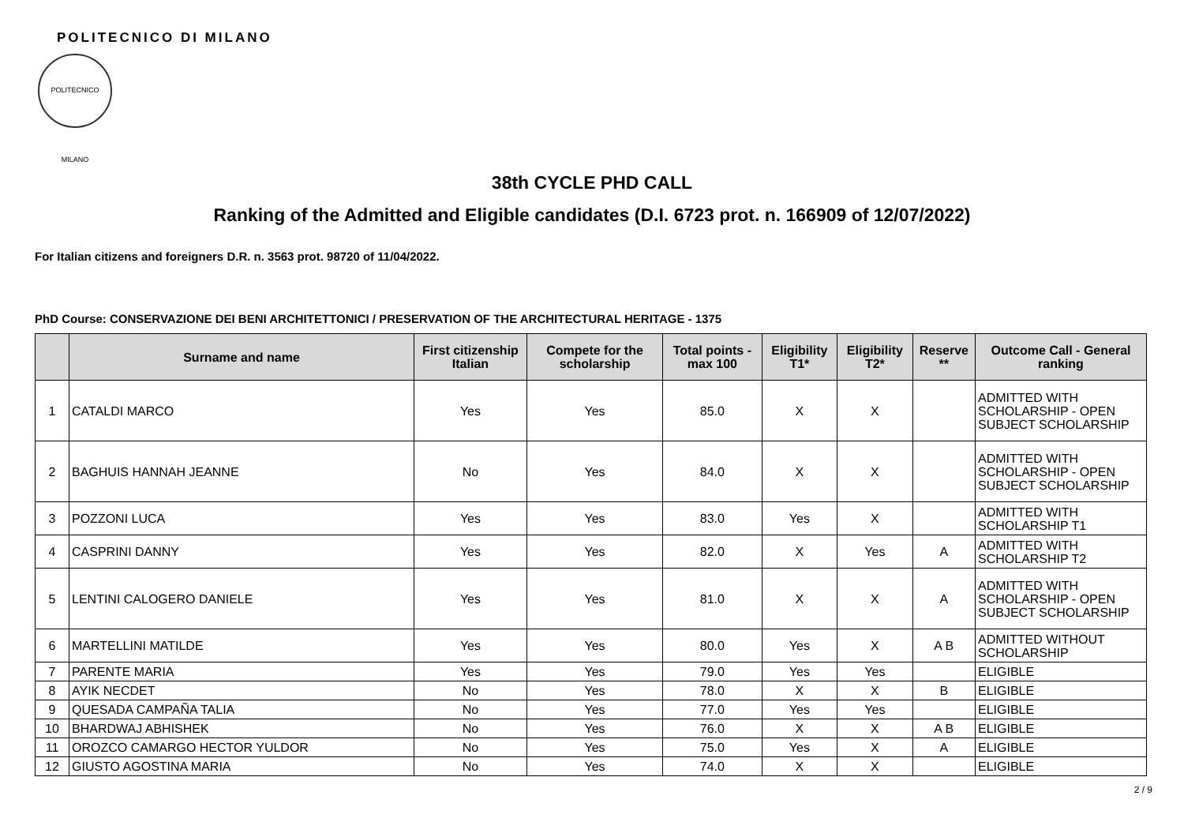POLITECNICO DI MILANO
POLITECNICO MILANO
38th CYCLE PHD CALL
Ranking of the Admitted and Eligible candidates (D.I. 6723 prot. n. 166909 of 12/07/2022)
For Italian citizens and foreigners D.R. n. 3563 prot. 98720 of 11/04/2022.
PhD Course: CONSERVAZIONE DEI BENI ARCHITETTONICI / PRESERVATION OF THE ARCHITECTURAL HERITAGE - 1375
| | Surname and name | First citizenship Italian | Compete for the scholarship | Total points - max 100 | Eligibility T1* | Eligibility T2* | Reserve ** | Outcome Call - General ranking |
| --- | --- | --- | --- | --- | --- | --- | --- | --- |
| 1 | CATALDI MARCO | Yes | Yes | 85.0 | X | X | | ADMITTED WITH SCHOLARSHIP - OPEN SUBJECT SCHOLARSHIP |
| 2 | BAGHUIS HANNAH JEANNE | No | Yes | 84.0 | X | X | | ADMITTED WITH SCHOLARSHIP - OPEN SUBJECT SCHOLARSHIP |
| 3 | POZZONI LUCA | Yes | Yes | 83.0 | Yes | X | | ADMITTED WITH SCHOLARSHIP T1 |
| 4 | CASPRINI DANNY | Yes | Yes | 82.0 | X | Yes | A | ADMITTED WITH SCHOLARSHIP T2 |
| 5 | LENTINI CALOGERO DANIELE | Yes | Yes | 81.0 | X | X | A | ADMITTED WITH SCHOLARSHIP - OPEN SUBJECT SCHOLARSHIP |
| 6 | MARTELLINI MATILDE | Yes | Yes | 80.0 | Yes | X | A B | ADMITTED WITHOUT SCHOLARSHIP |
| 7 | PARENTE MARIA | Yes | Yes | 79.0 | Yes | Yes | | ELIGIBLE |
| 8 | AYIK NECDET | No | Yes | 78.0 | X | X | B | ELIGIBLE |
| 9 | QUESADA CAMPAÑA TALIA | No | Yes | 77.0 | Yes | Yes | | ELIGIBLE |
| 10 | BHARDWAJ ABHISHEK | No | Yes | 76.0 | X | X | A B | ELIGIBLE |
| 11 | OROZCO CAMARGO HECTOR YULDOR | No | Yes | 75.0 | Yes | X | A | ELIGIBLE |
| 12 | GIUSTO AGOSTINA MARIA | No | Yes | 74.0 | X | X | | ELIGIBLE |
2 / 9